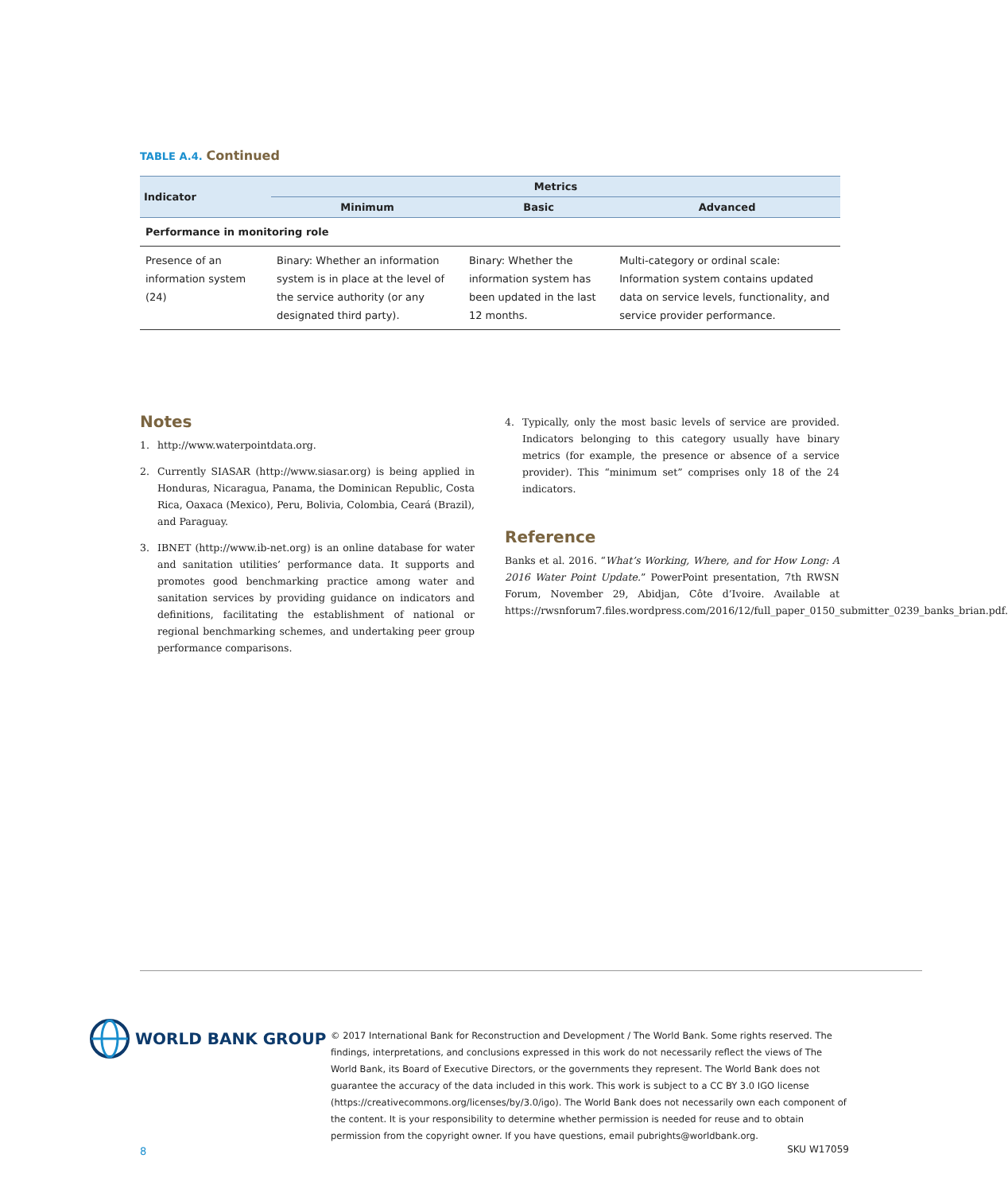TABLE A.4. Continued
| Indicator | Metrics | | |
| --- | --- | --- | --- |
| | Minimum | Basic | Advanced |
| Performance in monitoring role | | | |
| Presence of an information system (24) | Binary: Whether an information system is in place at the level of the service authority (or any designated third party). | Binary: Whether the information system has been updated in the last 12 months. | Multi-category or ordinal scale: Information system contains updated data on service levels, functionality, and service provider performance. |
Notes
1. http://www.waterpointdata.org.
2. Currently SIASAR (http://www.siasar.org) is being applied in Honduras, Nicaragua, Panama, the Dominican Republic, Costa Rica, Oaxaca (Mexico), Peru, Bolivia, Colombia, Ceará (Brazil), and Paraguay.
3. IBNET (http://www.ib-net.org) is an online database for water and sanitation utilities’ performance data. It supports and promotes good benchmarking practice among water and sanitation services by providing guidance on indicators and definitions, facilitating the establishment of national or regional benchmarking schemes, and undertaking peer group performance comparisons.
4. Typically, only the most basic levels of service are provided. Indicators belonging to this category usually have binary metrics (for example, the presence or absence of a service provider). This “minimum set” comprises only 18 of the 24 indicators.
Reference
Banks et al. 2016. “What’s Working, Where, and for How Long: A 2016 Water Point Update.” PowerPoint presentation, 7th RWSN Forum, November 29, Abidjan, Côte d’Ivoire. Available at https://rwsnforum7.files.wordpress.com/2016/12/full_paper_0150_submitter_0239_banks_brian.pdf.
WORLD BANK GROUP
© 2017 International Bank for Reconstruction and Development / The World Bank. Some rights reserved. The findings, interpretations, and conclusions expressed in this work do not necessarily reflect the views of The World Bank, its Board of Executive Directors, or the governments they represent. The World Bank does not guarantee the accuracy of the data included in this work. This work is subject to a CC BY 3.0 IGO license (https://creativecommons.org/licenses/by/3.0/igo). The World Bank does not necessarily own each component of the content. It is your responsibility to determine whether permission is needed for reuse and to obtain permission from the copyright owner. If you have questions, email pubrights@worldbank.org.
8 SKU W17059